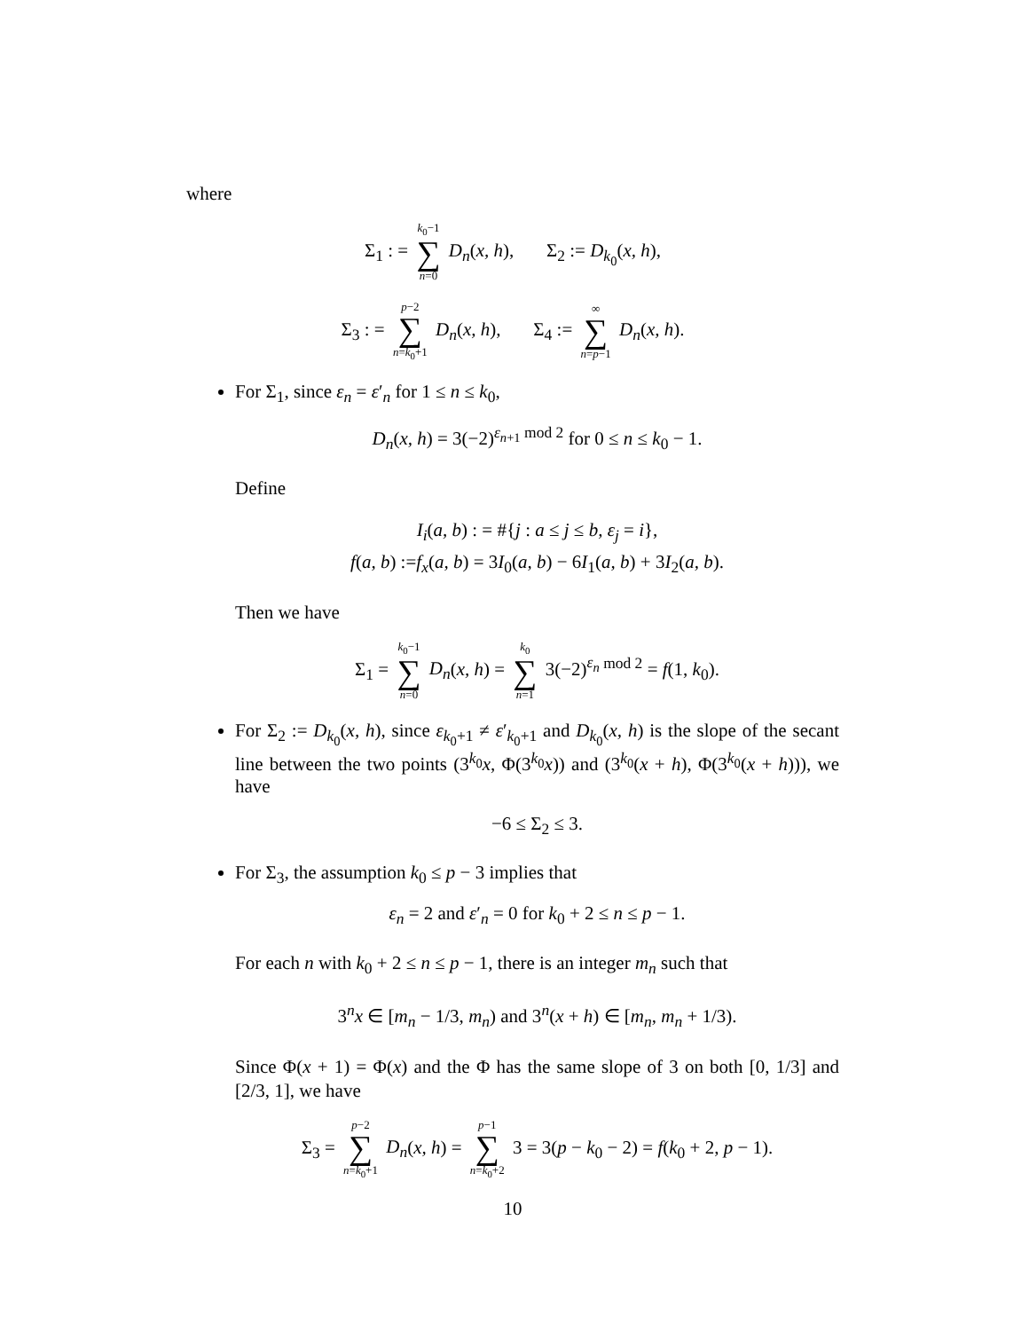where
Σ<sub>1</sub> : = k<sub>0</sub>−1 ∑ n=0 D<sub>n</sub>(x, h), Σ<sub>2</sub> := D<sub>k<sub>0</sub></sub>(x, h),
Σ<sub>3</sub> : = p−2 ∑ n=k<sub>0</sub>+1 D<sub>n</sub>(x, h), Σ<sub>4</sub> := ∞ ∑ n=p−1 D<sub>n</sub>(x, h).
For Σ<sub>1</sub>, since ε<sub>n</sub> = ε′<sub>n</sub> for 1 ≤ n ≤ k<sub>0</sub>,
D<sub>n</sub>(x, h) = 3(−2)<sup>ε<sub>n+1</sub> mod 2</sup> for 0 ≤ n ≤ k<sub>0</sub> − 1.
Define
I<sub>i</sub>(a, b) : = #{j : a ≤ j ≤ b, ε<sub>j</sub> = i},
f(a, b) :=f<sub>x</sub>(a, b) = 3I<sub>0</sub>(a, b) − 6I<sub>1</sub>(a, b) + 3I<sub>2</sub>(a, b).
Then we have
Σ<sub>1</sub> = k<sub>0</sub>−1 ∑ n=0 D<sub>n</sub>(x, h) = k<sub>0</sub> ∑ n=1 3(−2)<sup>ε<sub>n</sub> mod 2</sup> = f(1, k<sub>0</sub>).
For Σ<sub>2</sub> := D<sub>k<sub>0</sub></sub>(x, h), since ε<sub>k<sub>0</sub>+1</sub> ≠ ε′<sub>k<sub>0</sub>+1</sub> and D<sub>k<sub>0</sub></sub>(x, h) is the slope of the secant line between the two points (3<sup>k<sub>0</sub></sup>x, Φ(3<sup>k<sub>0</sub></sup>x)) and (3<sup>k<sub>0</sub></sup>(x + h), Φ(3<sup>k<sub>0</sub></sup>(x + h))), we have
−6 ≤ Σ<sub>2</sub> ≤ 3.
For Σ<sub>3</sub>, the assumption k<sub>0</sub> ≤ p − 3 implies that
ε<sub>n</sub> = 2 and ε′<sub>n</sub> = 0 for k<sub>0</sub> + 2 ≤ n ≤ p − 1.
For each n with k<sub>0</sub> + 2 ≤ n ≤ p − 1, there is an integer m<sub>n</sub> such that
3<sup>n</sup>x ∈ [m<sub>n</sub> − 1/3, m<sub>n</sub>) and 3<sup>n</sup>(x + h) ∈ [m<sub>n</sub>, m<sub>n</sub> + 1/3).
Since Φ(x + 1) = Φ(x) and the Φ has the same slope of 3 on both [0, 1/3] and [2/3, 1], we have
Σ<sub>3</sub> = p−2 ∑ n=k<sub>0</sub>+1 D<sub>n</sub>(x, h) = p−1 ∑ n=k<sub>0</sub>+2 3 = 3(p − k<sub>0</sub> − 2) = f(k<sub>0</sub> + 2, p − 1).
10